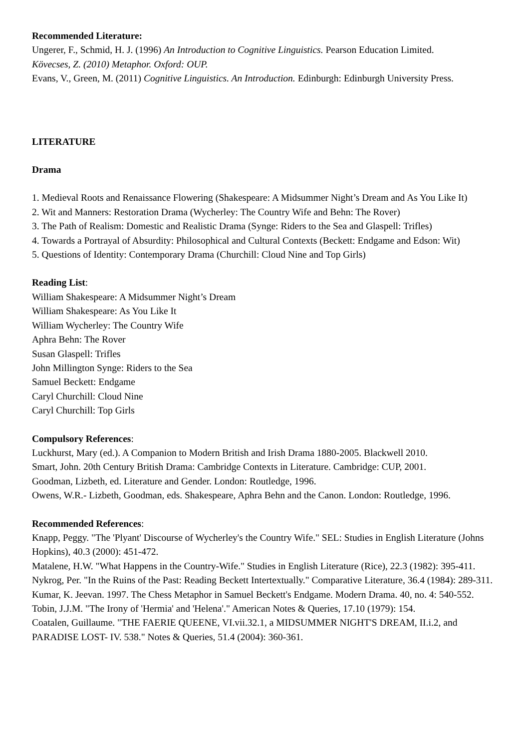Recommended Literature:
Ungerer, F., Schmid, H. J. (1996) An Introduction to Cognitive Linguistics. Pearson Education Limited.
Kövecses, Z. (2010) Metaphor. Oxford: OUP.
Evans, V., Green, M. (2011) Cognitive Linguistics. An Introduction. Edinburgh: Edinburgh University Press.
LITERATURE
Drama
1. Medieval Roots and Renaissance Flowering (Shakespeare: A Midsummer Night’s Dream and As You Like It)
2. Wit and Manners: Restoration Drama (Wycherley: The Country Wife and Behn: The Rover)
3. The Path of Realism: Domestic and Realistic Drama (Synge: Riders to the Sea and Glaspell: Trifles)
4. Towards a Portrayal of Absurdity: Philosophical and Cultural Contexts (Beckett: Endgame and Edson: Wit)
5. Questions of Identity: Contemporary Drama (Churchill: Cloud Nine and Top Girls)
Reading List:
William Shakespeare: A Midsummer Night’s Dream
William Shakespeare: As You Like It
William Wycherley: The Country Wife
Aphra Behn: The Rover
Susan Glaspell: Trifles
John Millington Synge: Riders to the Sea
Samuel Beckett: Endgame
Caryl Churchill: Cloud Nine
Caryl Churchill: Top Girls
Compulsory References:
Luckhurst, Mary (ed.). A Companion to Modern British and Irish Drama 1880-2005. Blackwell 2010.
Smart, John. 20th Century British Drama: Cambridge Contexts in Literature. Cambridge: CUP, 2001.
Goodman, Lizbeth, ed. Literature and Gender. London: Routledge, 1996.
Owens, W.R.- Lizbeth, Goodman, eds. Shakespeare, Aphra Behn and the Canon. London: Routledge, 1996.
Recommended References:
Knapp, Peggy. "The 'Plyant' Discourse of Wycherley's the Country Wife." SEL: Studies in English Literature (Johns Hopkins), 40.3 (2000): 451-472.
Matalene, H.W. "What Happens in the Country-Wife." Studies in English Literature (Rice), 22.3 (1982): 395-411.
Nykrog, Per. "In the Ruins of the Past: Reading Beckett Intertextually." Comparative Literature, 36.4 (1984): 289-311.
Kumar, K. Jeevan. 1997. The Chess Metaphor in Samuel Beckett's Endgame. Modern Drama. 40, no. 4: 540-552.
Tobin, J.J.M. "The Irony of 'Hermia' and 'Helena'." American Notes & Queries, 17.10 (1979): 154.
Coatalen, Guillaume. "THE FAERIE QUEENE, VI.vii.32.1, a MIDSUMMER NIGHT'S DREAM, II.i.2, and PARADISE LOST- IV. 538." Notes & Queries, 51.4 (2004): 360-361.